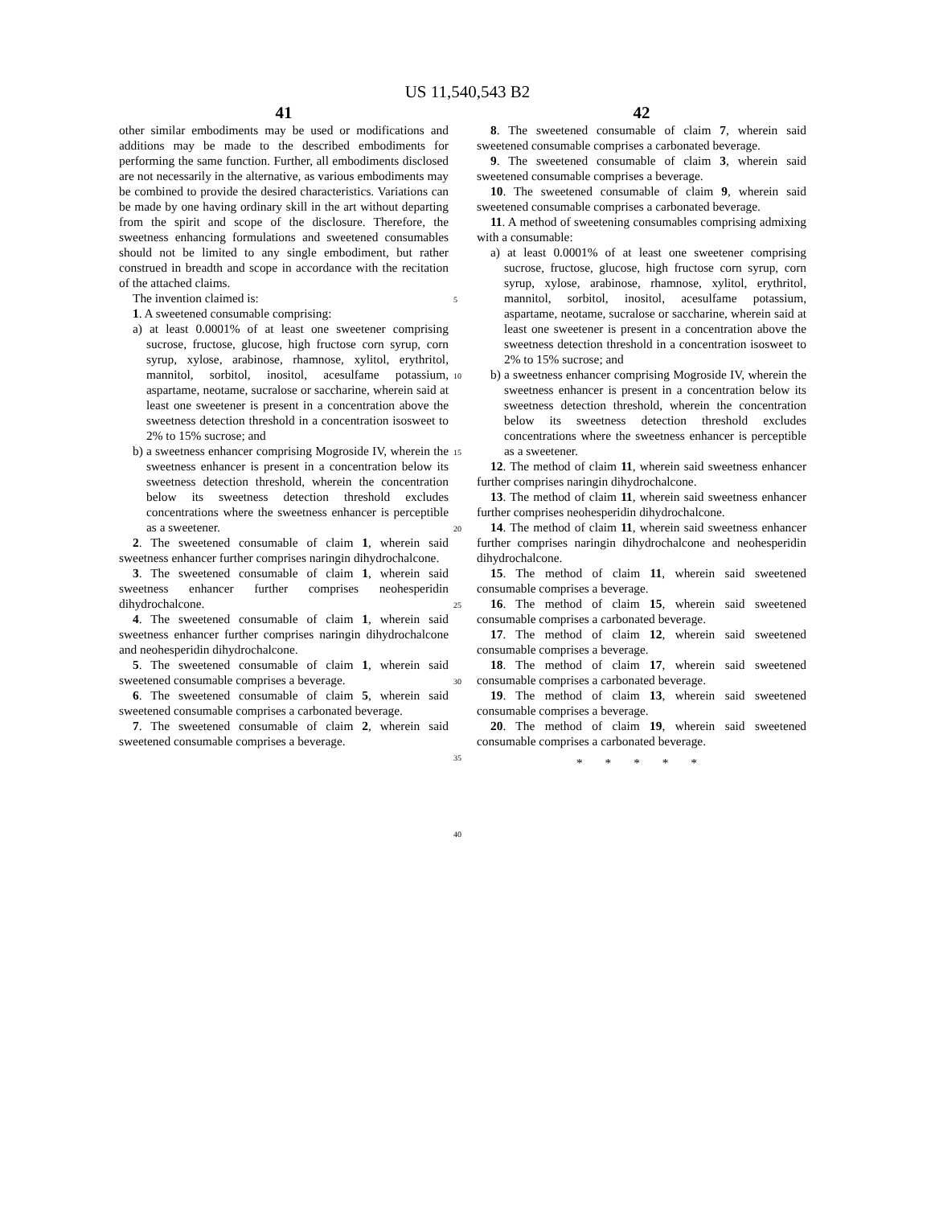US 11,540,543 B2
41
other similar embodiments may be used or modifications and additions may be made to the described embodiments for performing the same function. Further, all embodiments disclosed are not necessarily in the alternative, as various embodiments may be combined to provide the desired characteristics. Variations can be made by one having ordinary skill in the art without departing from the spirit and scope of the disclosure. Therefore, the sweetness enhancing formulations and sweetened consumables should not be limited to any single embodiment, but rather construed in breadth and scope in accordance with the recitation of the attached claims.
The invention claimed is:
1. A sweetened consumable comprising:
a) at least 0.0001% of at least one sweetener comprising sucrose, fructose, glucose, high fructose corn syrup, corn syrup, xylose, arabinose, rhamnose, xylitol, erythritol, mannitol, sorbitol, inositol, acesulfame potassium, aspartame, neotame, sucralose or saccharine, wherein said at least one sweetener is present in a concentration above the sweetness detection threshold in a concentration isosweet to 2% to 15% sucrose; and
b) a sweetness enhancer comprising Mogroside IV, wherein the sweetness enhancer is present in a concentration below its sweetness detection threshold, wherein the concentration below its sweetness detection threshold excludes concentrations where the sweetness enhancer is perceptible as a sweetener.
2. The sweetened consumable of claim 1, wherein said sweetness enhancer further comprises naringin dihydrochalcone.
3. The sweetened consumable of claim 1, wherein said sweetness enhancer further comprises neohesperidin dihydrochalcone.
4. The sweetened consumable of claim 1, wherein said sweetness enhancer further comprises naringin dihydrochalcone and neohesperidin dihydrochalcone.
5. The sweetened consumable of claim 1, wherein said sweetened consumable comprises a beverage.
6. The sweetened consumable of claim 5, wherein said sweetened consumable comprises a carbonated beverage.
7. The sweetened consumable of claim 2, wherein said sweetened consumable comprises a beverage.
5
10
15
20
25
30
35
40
42
8. The sweetened consumable of claim 7, wherein said sweetened consumable comprises a carbonated beverage.
9. The sweetened consumable of claim 3, wherein said sweetened consumable comprises a beverage.
10. The sweetened consumable of claim 9, wherein said sweetened consumable comprises a carbonated beverage.
11. A method of sweetening consumables comprising admixing with a consumable:
a) at least 0.0001% of at least one sweetener comprising sucrose, fructose, glucose, high fructose corn syrup, corn syrup, xylose, arabinose, rhamnose, xylitol, erythritol, mannitol, sorbitol, inositol, acesulfame potassium, aspartame, neotame, sucralose or saccharine, wherein said at least one sweetener is present in a concentration above the sweetness detection threshold in a concentration isosweet to 2% to 15% sucrose; and
b) a sweetness enhancer comprising Mogroside IV, wherein the sweetness enhancer is present in a concentration below its sweetness detection threshold, wherein the concentration below its sweetness detection threshold excludes concentrations where the sweetness enhancer is perceptible as a sweetener.
12. The method of claim 11, wherein said sweetness enhancer further comprises naringin dihydrochalcone.
13. The method of claim 11, wherein said sweetness enhancer further comprises neohesperidin dihydrochalcone.
14. The method of claim 11, wherein said sweetness enhancer further comprises naringin dihydrochalcone and neohesperidin dihydrochalcone.
15. The method of claim 11, wherein said sweetened consumable comprises a beverage.
16. The method of claim 15, wherein said sweetened consumable comprises a carbonated beverage.
17. The method of claim 12, wherein said sweetened consumable comprises a beverage.
18. The method of claim 17, wherein said sweetened consumable comprises a carbonated beverage.
19. The method of claim 13, wherein said sweetened consumable comprises a beverage.
20. The method of claim 19, wherein said sweetened consumable comprises a carbonated beverage.
* * * * *